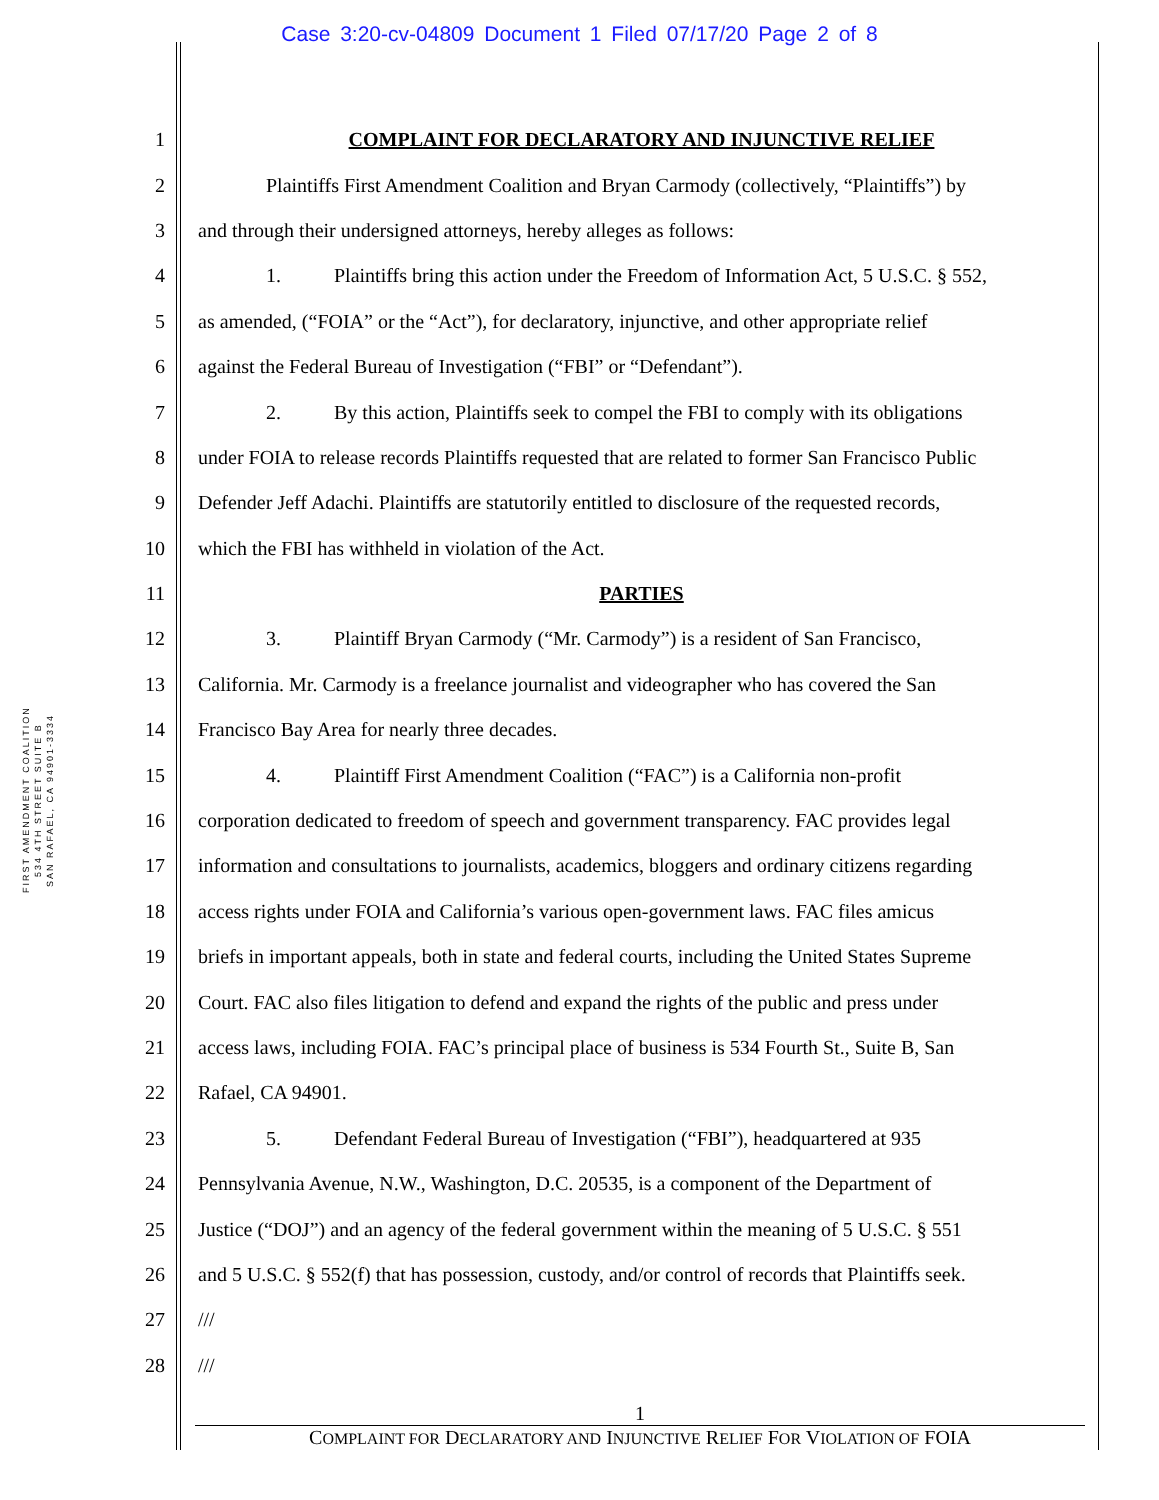Case 3:20-cv-04809 Document 1 Filed 07/17/20 Page 2 of 8
FIRST AMENDMENT COALITION
534 4TH STREET SUITE B
SAN RAFAEL, CA 94901-3334
1 COMPLAINT FOR DECLARATORY AND INJUNCTIVE RELIEF
2 Plaintiffs First Amendment Coalition and Bryan Carmody (collectively, “Plaintiffs”) by
3 and through their undersigned attorneys, hereby alleges as follows:
4 1. Plaintiffs bring this action under the Freedom of Information Act, 5 U.S.C. § 552,
5 as amended, (“FOIA” or the “Act”), for declaratory, injunctive, and other appropriate relief
6 against the Federal Bureau of Investigation (“FBI” or “Defendant”).
7 2. By this action, Plaintiffs seek to compel the FBI to comply with its obligations
8 under FOIA to release records Plaintiffs requested that are related to former San Francisco Public
9 Defender Jeff Adachi. Plaintiffs are statutorily entitled to disclosure of the requested records,
10 which the FBI has withheld in violation of the Act.
11 PARTIES
12 3. Plaintiff Bryan Carmody (“Mr. Carmody”) is a resident of San Francisco,
13 California. Mr. Carmody is a freelance journalist and videographer who has covered the San
14 Francisco Bay Area for nearly three decades.
15 4. Plaintiff First Amendment Coalition (“FAC”) is a California non-profit
16 corporation dedicated to freedom of speech and government transparency. FAC provides legal
17 information and consultations to journalists, academics, bloggers and ordinary citizens regarding
18 access rights under FOIA and California’s various open-government laws. FAC files amicus
19 briefs in important appeals, both in state and federal courts, including the United States Supreme
20 Court. FAC also files litigation to defend and expand the rights of the public and press under
21 access laws, including FOIA. FAC’s principal place of business is 534 Fourth St., Suite B, San
22 Rafael, CA 94901.
23 5. Defendant Federal Bureau of Investigation (“FBI”), headquartered at 935
24 Pennsylvania Avenue, N.W., Washington, D.C. 20535, is a component of the Department of
25 Justice (“DOJ”) and an agency of the federal government within the meaning of 5 U.S.C. § 551
26 and 5 U.S.C. § 552(f) that has possession, custody, and/or control of records that Plaintiffs seek.
27 ///
28 ///
1
COMPLAINT FOR DECLARATORY AND INJUNCTIVE RELIEF FOR VIOLATION OF FOIA